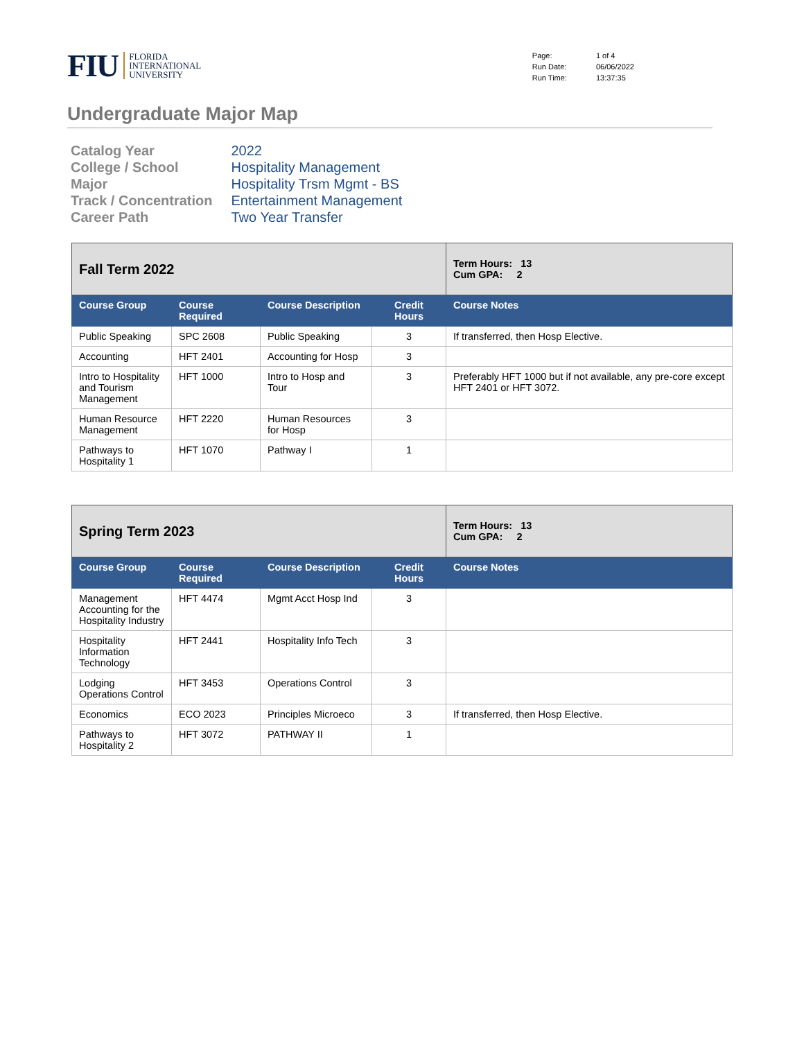FIU
FLORIDA
INTERNATIONAL
UNIVERSITY
| Page: | 1 of 4 |
| Run Date: | 06/06/2022 |
| Run Time: | 13:37:35 |
Undergraduate Major Map
| Catalog Year | 2022 |
| College / School | Hospitality Management |
| Major | Hospitality Trsm Mgmt - BS |
| Track / Concentration | Entertainment Management |
| Career Path | Two Year Transfer |
| Fall Term 2022 | | | | Term Hours: 13 Cum GPA: 2 |
| Course Group | Course Required | Course Description | Credit Hours | Course Notes |
| Public Speaking | SPC 2608 | Public Speaking | 3 | If transferred, then Hosp Elective. |
| Accounting | HFT 2401 | Accounting for Hosp | 3 | |
| Intro to Hospitality and Tourism Management | HFT 1000 | Intro to Hosp and Tour | 3 | Preferably HFT 1000 but if not available, any pre-core except HFT 2401 or HFT 3072. |
| Human Resource Management | HFT 2220 | Human Resources for Hosp | 3 | |
| Pathways to Hospitality 1 | HFT 1070 | Pathway I | 1 | |
| Spring Term 2023 | | | | Term Hours: 13 Cum GPA: 2 |
| Course Group | Course Required | Course Description | Credit Hours | Course Notes |
| Management Accounting for the Hospitality Industry | HFT 4474 | Mgmt Acct Hosp Ind | 3 | |
| Hospitality Information Technology | HFT 2441 | Hospitality Info Tech | 3 | |
| Lodging Operations Control | HFT 3453 | Operations Control | 3 | |
| Economics | ECO 2023 | Principles Microeco | 3 | If transferred, then Hosp Elective. |
| Pathways to Hospitality 2 | HFT 3072 | PATHWAY II | 1 | |